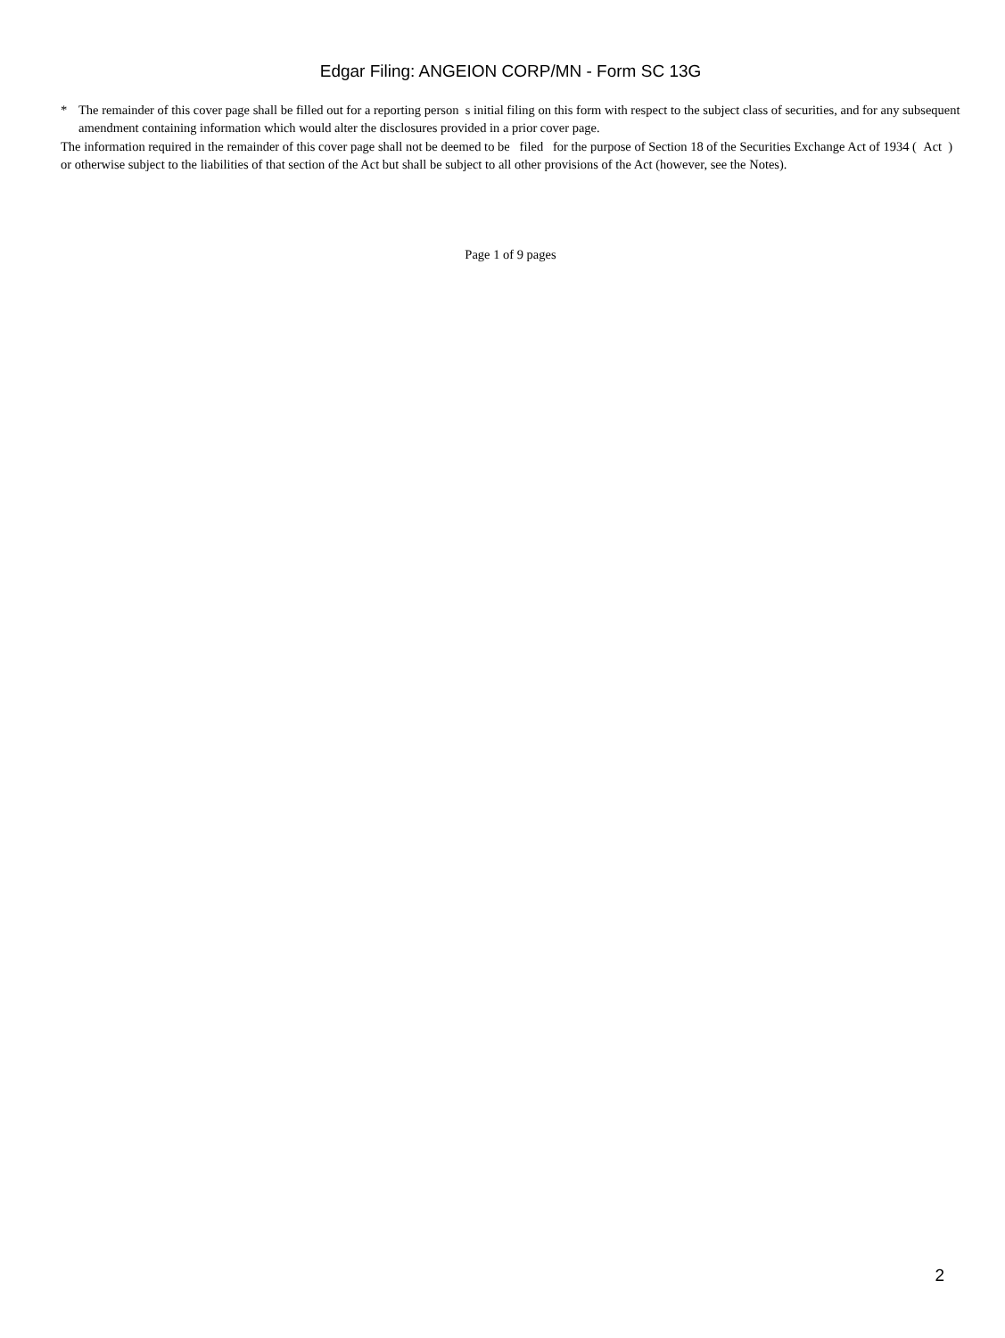Edgar Filing: ANGEION CORP/MN - Form SC 13G
* The remainder of this cover page shall be filled out for a reporting person s initial filing on this form with respect to the subject class of securities, and for any subsequent amendment containing information which would alter the disclosures provided in a prior cover page.
The information required in the remainder of this cover page shall not be deemed to be filed for the purpose of Section 18 of the Securities Exchange Act of 1934 ( Act ) or otherwise subject to the liabilities of that section of the Act but shall be subject to all other provisions of the Act (however, see the Notes).
Page 1 of 9 pages
2